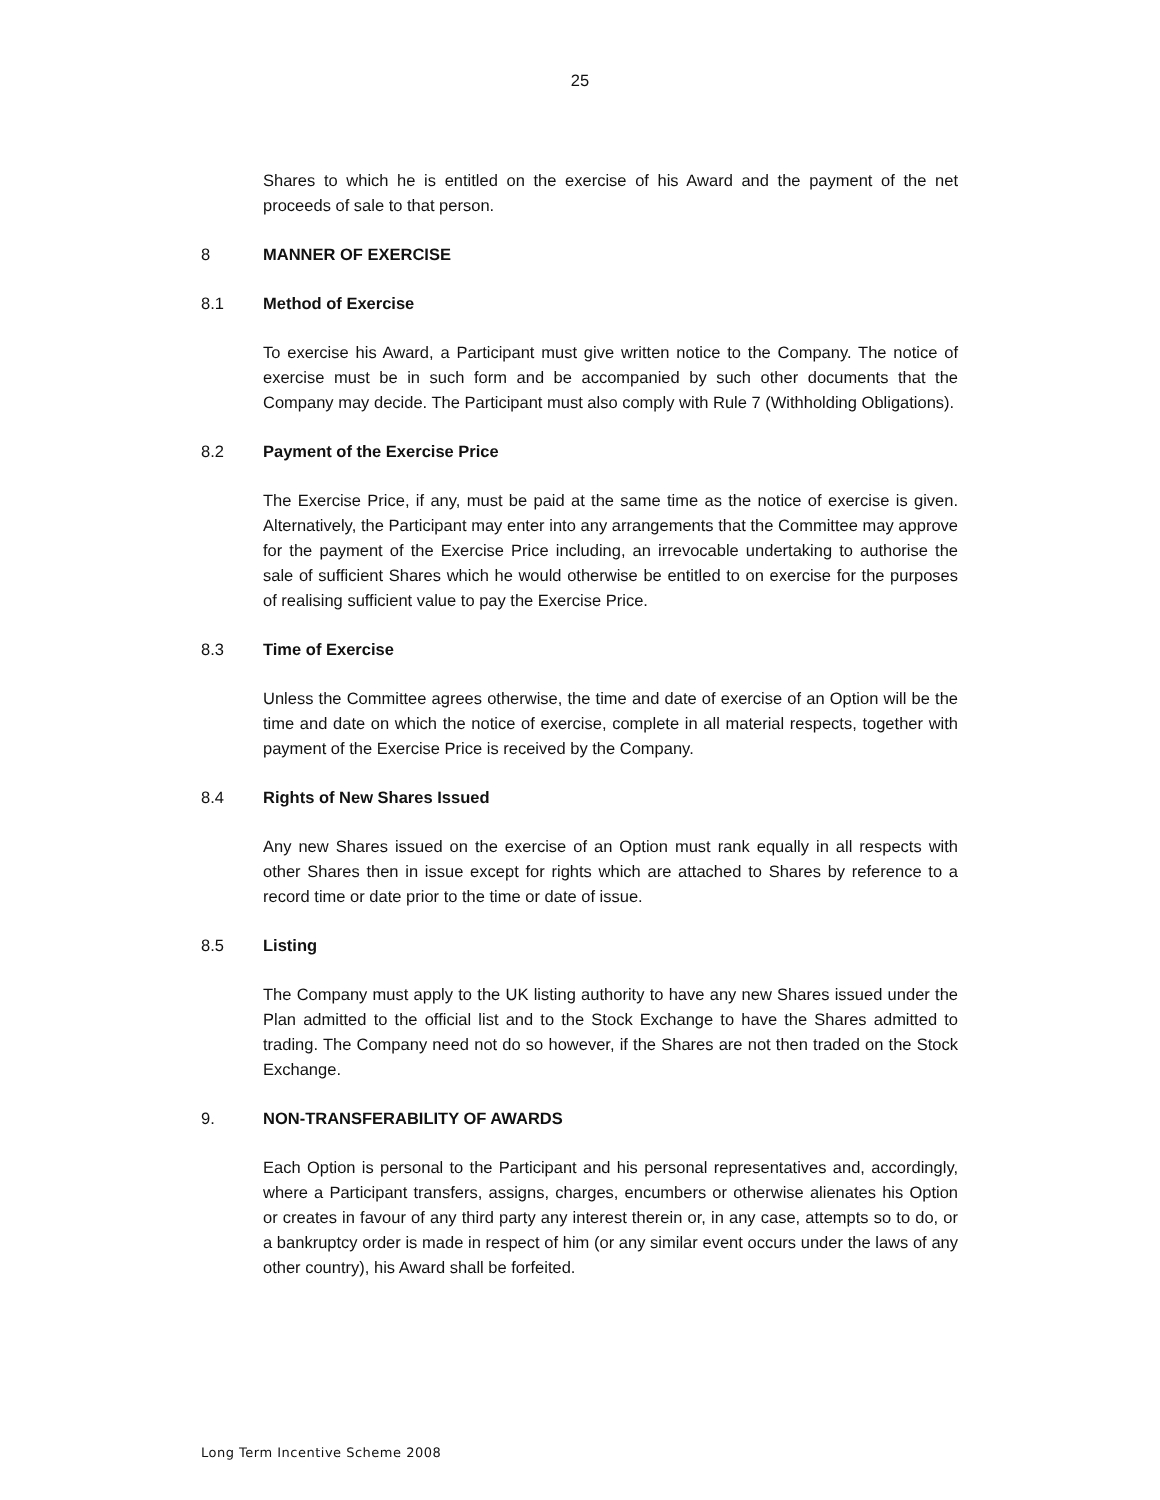25
Shares to which he is entitled on the exercise of his Award and the payment of the net proceeds of sale to that person.
8 MANNER OF EXERCISE
8.1 Method of Exercise
To exercise his Award, a Participant must give written notice to the Company. The notice of exercise must be in such form and be accompanied by such other documents that the Company may decide. The Participant must also comply with Rule 7 (Withholding Obligations).
8.2 Payment of the Exercise Price
The Exercise Price, if any, must be paid at the same time as the notice of exercise is given. Alternatively, the Participant may enter into any arrangements that the Committee may approve for the payment of the Exercise Price including, an irrevocable undertaking to authorise the sale of sufficient Shares which he would otherwise be entitled to on exercise for the purposes of realising sufficient value to pay the Exercise Price.
8.3 Time of Exercise
Unless the Committee agrees otherwise, the time and date of exercise of an Option will be the time and date on which the notice of exercise, complete in all material respects, together with payment of the Exercise Price is received by the Company.
8.4 Rights of New Shares Issued
Any new Shares issued on the exercise of an Option must rank equally in all respects with other Shares then in issue except for rights which are attached to Shares by reference to a record time or date prior to the time or date of issue.
8.5 Listing
The Company must apply to the UK listing authority to have any new Shares issued under the Plan admitted to the official list and to the Stock Exchange to have the Shares admitted to trading. The Company need not do so however, if the Shares are not then traded on the Stock Exchange.
9. NON-TRANSFERABILITY OF AWARDS
Each Option is personal to the Participant and his personal representatives and, accordingly, where a Participant transfers, assigns, charges, encumbers or otherwise alienates his Option or creates in favour of any third party any interest therein or, in any case, attempts so to do, or a bankruptcy order is made in respect of him (or any similar event occurs under the laws of any other country), his Award shall be forfeited.
Long Term Incentive Scheme 2008